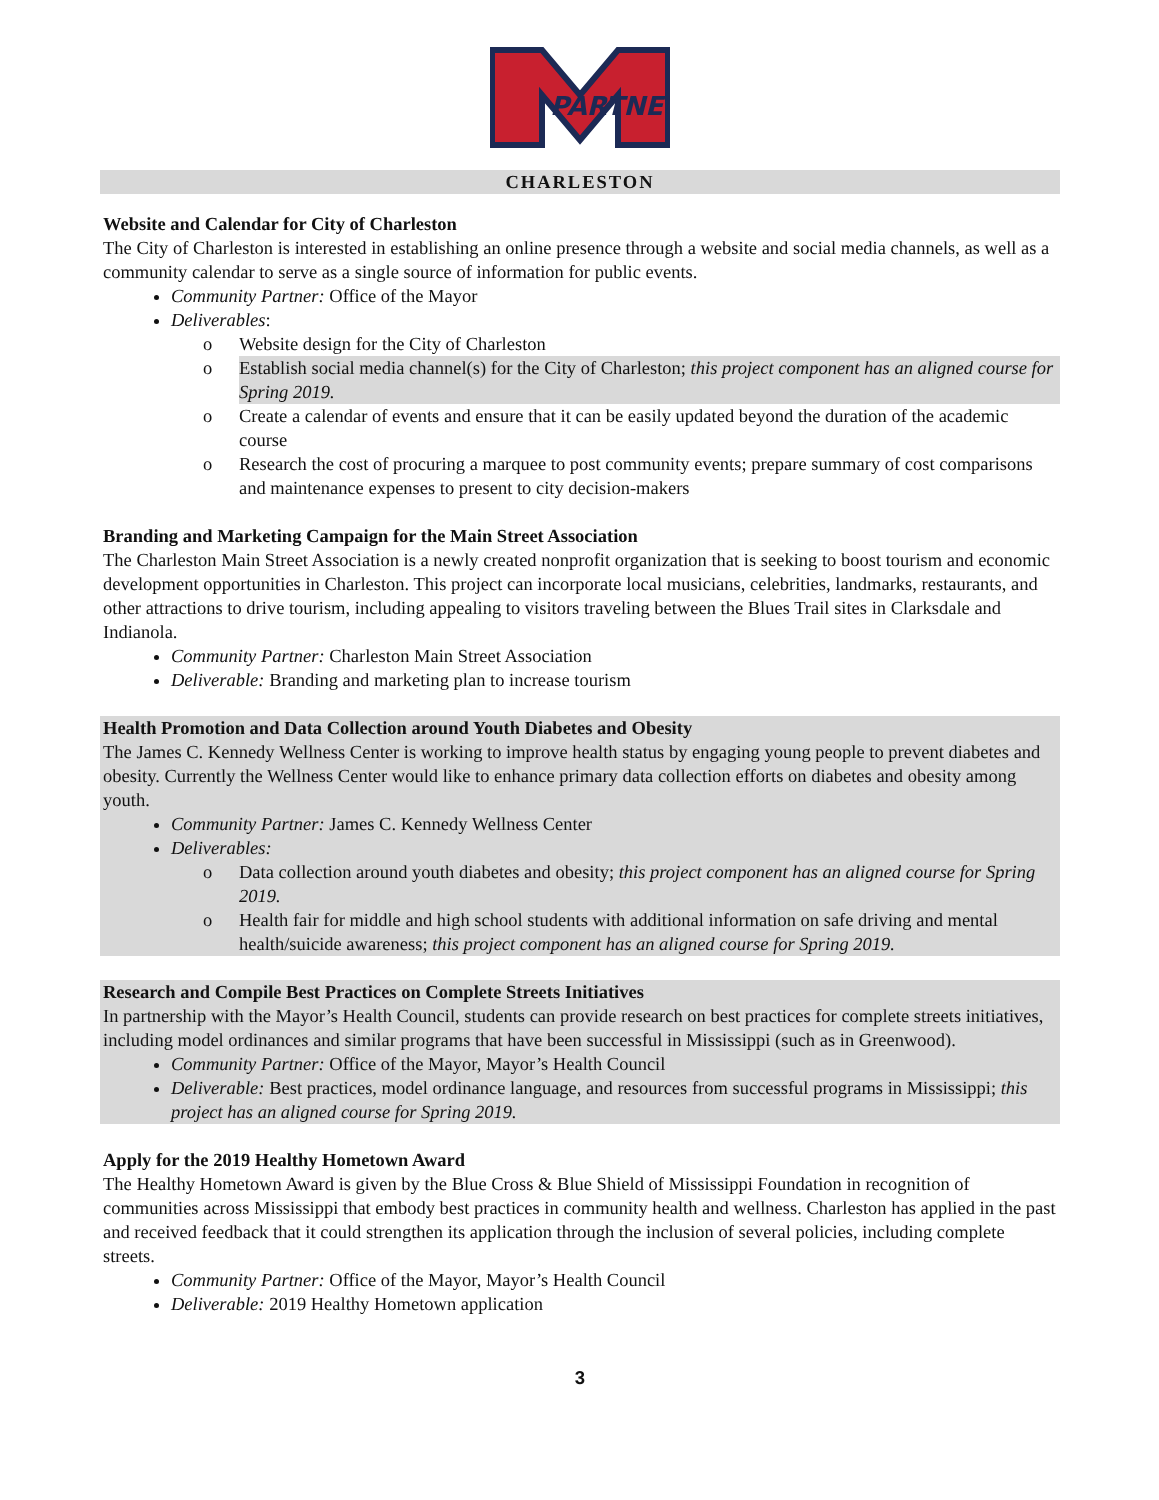PARTNER
CHARLESTON
Website and Calendar for City of Charleston
The City of Charleston is interested in establishing an online presence through a website and social media channels, as well as a community calendar to serve as a single source of information for public events.
Community Partner: Office of the Mayor
Deliverables:
o Website design for the City of Charleston
o Establish social media channel(s) for the City of Charleston; this project component has an aligned course for Spring 2019.
o Create a calendar of events and ensure that it can be easily updated beyond the duration of the academic course
o Research the cost of procuring a marquee to post community events; prepare summary of cost comparisons and maintenance expenses to present to city decision-makers
Branding and Marketing Campaign for the Main Street Association
The Charleston Main Street Association is a newly created nonprofit organization that is seeking to boost tourism and economic development opportunities in Charleston. This project can incorporate local musicians, celebrities, landmarks, restaurants, and other attractions to drive tourism, including appealing to visitors traveling between the Blues Trail sites in Clarksdale and Indianola.
Community Partner: Charleston Main Street Association
Deliverable: Branding and marketing plan to increase tourism
Health Promotion and Data Collection around Youth Diabetes and Obesity
The James C. Kennedy Wellness Center is working to improve health status by engaging young people to prevent diabetes and obesity. Currently the Wellness Center would like to enhance primary data collection efforts on diabetes and obesity among youth.
Community Partner: James C. Kennedy Wellness Center
Deliverables:
o Data collection around youth diabetes and obesity; this project component has an aligned course for Spring 2019.
o Health fair for middle and high school students with additional information on safe driving and mental health/suicide awareness; this project component has an aligned course for Spring 2019.
Research and Compile Best Practices on Complete Streets Initiatives
In partnership with the Mayor’s Health Council, students can provide research on best practices for complete streets initiatives, including model ordinances and similar programs that have been successful in Mississippi (such as in Greenwood).
Community Partner: Office of the Mayor, Mayor’s Health Council
Deliverable: Best practices, model ordinance language, and resources from successful programs in Mississippi; this project has an aligned course for Spring 2019.
Apply for the 2019 Healthy Hometown Award
The Healthy Hometown Award is given by the Blue Cross & Blue Shield of Mississippi Foundation in recognition of communities across Mississippi that embody best practices in community health and wellness. Charleston has applied in the past and received feedback that it could strengthen its application through the inclusion of several policies, including complete streets.
Community Partner: Office of the Mayor, Mayor’s Health Council
Deliverable: 2019 Healthy Hometown application
3